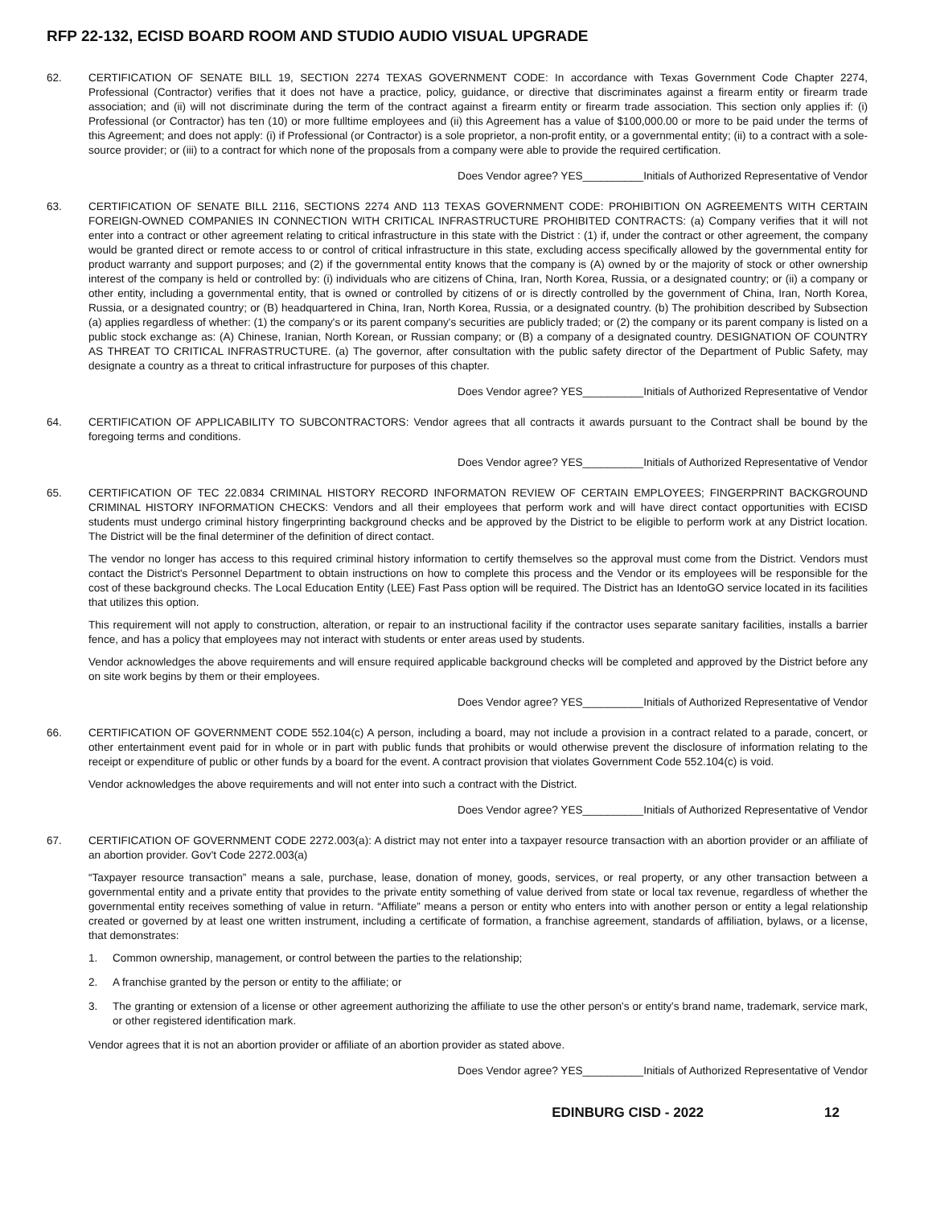RFP 22-132, ECISD BOARD ROOM AND STUDIO AUDIO VISUAL UPGRADE
62. CERTIFICATION OF SENATE BILL 19, SECTION 2274 TEXAS GOVERNMENT CODE: In accordance with Texas Government Code Chapter 2274, Professional (Contractor) verifies that it does not have a practice, policy, guidance, or directive that discriminates against a firearm entity or firearm trade association; and (ii) will not discriminate during the term of the contract against a firearm entity or firearm trade association. This section only applies if: (i) Professional (or Contractor) has ten (10) or more fulltime employees and (ii) this Agreement has a value of $100,000.00 or more to be paid under the terms of this Agreement; and does not apply: (i) if Professional (or Contractor) is a sole proprietor, a non-profit entity, or a governmental entity; (ii) to a contract with a sole-source provider; or (iii) to a contract for which none of the proposals from a company were able to provide the required certification.
Does Vendor agree? YES__________Initials of Authorized Representative of Vendor
63. CERTIFICATION OF SENATE BILL 2116, SECTIONS 2274 AND 113 TEXAS GOVERNMENT CODE: PROHIBITION ON AGREEMENTS WITH CERTAIN FOREIGN-OWNED COMPANIES IN CONNECTION WITH CRITICAL INFRASTRUCTURE PROHIBITED CONTRACTS: (a) Company verifies that it will not enter into a contract or other agreement relating to critical infrastructure in this state with the District : (1) if, under the contract or other agreement, the company would be granted direct or remote access to or control of critical infrastructure in this state, excluding access specifically allowed by the governmental entity for product warranty and support purposes; and (2) if the governmental entity knows that the company is (A) owned by or the majority of stock or other ownership interest of the company is held or controlled by: (i) individuals who are citizens of China, Iran, North Korea, Russia, or a designated country; or (ii) a company or other entity, including a governmental entity, that is owned or controlled by citizens of or is directly controlled by the government of China, Iran, North Korea, Russia, or a designated country; or (B) headquartered in China, Iran, North Korea, Russia, or a designated country. (b) The prohibition described by Subsection (a) applies regardless of whether: (1) the company's or its parent company's securities are publicly traded; or (2) the company or its parent company is listed on a public stock exchange as: (A) Chinese, Iranian, North Korean, or Russian company; or (B) a company of a designated country. DESIGNATION OF COUNTRY AS THREAT TO CRITICAL INFRASTRUCTURE. (a) The governor, after consultation with the public safety director of the Department of Public Safety, may designate a country as a threat to critical infrastructure for purposes of this chapter.
Does Vendor agree? YES__________Initials of Authorized Representative of Vendor
64. CERTIFICATION OF APPLICABILITY TO SUBCONTRACTORS: Vendor agrees that all contracts it awards pursuant to the Contract shall be bound by the foregoing terms and conditions.
Does Vendor agree? YES__________Initials of Authorized Representative of Vendor
65. CERTIFICATION OF TEC 22.0834 CRIMINAL HISTORY RECORD INFORMATON REVIEW OF CERTAIN EMPLOYEES; FINGERPRINT BACKGROUND CRIMINAL HISTORY INFORMATION CHECKS: Vendors and all their employees that perform work and will have direct contact opportunities with ECISD students must undergo criminal history fingerprinting background checks and be approved by the District to be eligible to perform work at any District location. The District will be the final determiner of the definition of direct contact.
The vendor no longer has access to this required criminal history information to certify themselves so the approval must come from the District. Vendors must contact the District's Personnel Department to obtain instructions on how to complete this process and the Vendor or its employees will be responsible for the cost of these background checks. The Local Education Entity (LEE) Fast Pass option will be required. The District has an IdentoGO service located in its facilities that utilizes this option.
This requirement will not apply to construction, alteration, or repair to an instructional facility if the contractor uses separate sanitary facilities, installs a barrier fence, and has a policy that employees may not interact with students or enter areas used by students.
Vendor acknowledges the above requirements and will ensure required applicable background checks will be completed and approved by the District before any on site work begins by them or their employees.
Does Vendor agree? YES__________Initials of Authorized Representative of Vendor
66. CERTIFICATION OF GOVERNMENT CODE 552.104(c) A person, including a board, may not include a provision in a contract related to a parade, concert, or other entertainment event paid for in whole or in part with public funds that prohibits or would otherwise prevent the disclosure of information relating to the receipt or expenditure of public or other funds by a board for the event. A contract provision that violates Government Code 552.104(c) is void.
Vendor acknowledges the above requirements and will not enter into such a contract with the District.
Does Vendor agree? YES__________Initials of Authorized Representative of Vendor
67. CERTIFICATION OF GOVERNMENT CODE 2272.003(a): A district may not enter into a taxpayer resource transaction with an abortion provider or an affiliate of an abortion provider. Gov't Code 2272.003(a)
“Taxpayer resource transaction” means a sale, purchase, lease, donation of money, goods, services, or real property, or any other transaction between a governmental entity and a private entity that provides to the private entity something of value derived from state or local tax revenue, regardless of whether the governmental entity receives something of value in return. “Affiliate” means a person or entity who enters into with another person or entity a legal relationship created or governed by at least one written instrument, including a certificate of formation, a franchise agreement, standards of affiliation, bylaws, or a license, that demonstrates:
1. Common ownership, management, or control between the parties to the relationship;
2. A franchise granted by the person or entity to the affiliate; or
3. The granting or extension of a license or other agreement authorizing the affiliate to use the other person's or entity's brand name, trademark, service mark, or other registered identification mark.
Vendor agrees that it is not an abortion provider or affiliate of an abortion provider as stated above.
Does Vendor agree? YES__________Initials of Authorized Representative of Vendor
EDINBURG CISD - 2022 12